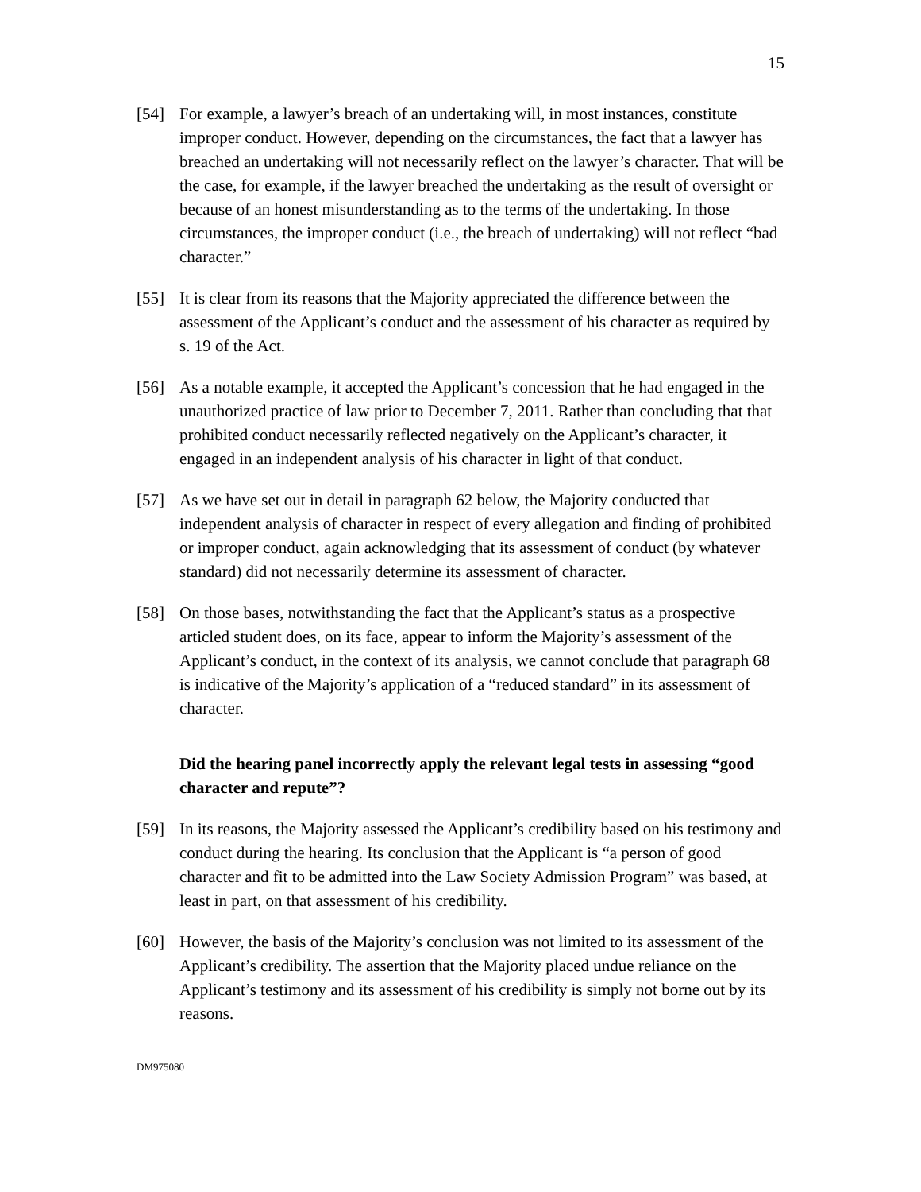15
[54] For example, a lawyer’s breach of an undertaking will, in most instances, constitute improper conduct. However, depending on the circumstances, the fact that a lawyer has breached an undertaking will not necessarily reflect on the lawyer’s character. That will be the case, for example, if the lawyer breached the undertaking as the result of oversight or because of an honest misunderstanding as to the terms of the undertaking. In those circumstances, the improper conduct (i.e., the breach of undertaking) will not reflect “bad character.”
[55] It is clear from its reasons that the Majority appreciated the difference between the assessment of the Applicant’s conduct and the assessment of his character as required by s. 19 of the Act.
[56] As a notable example, it accepted the Applicant’s concession that he had engaged in the unauthorized practice of law prior to December 7, 2011. Rather than concluding that that prohibited conduct necessarily reflected negatively on the Applicant’s character, it engaged in an independent analysis of his character in light of that conduct.
[57] As we have set out in detail in paragraph 62 below, the Majority conducted that independent analysis of character in respect of every allegation and finding of prohibited or improper conduct, again acknowledging that its assessment of conduct (by whatever standard) did not necessarily determine its assessment of character.
[58] On those bases, notwithstanding the fact that the Applicant’s status as a prospective articled student does, on its face, appear to inform the Majority’s assessment of the Applicant’s conduct, in the context of its analysis, we cannot conclude that paragraph 68 is indicative of the Majority’s application of a “reduced standard” in its assessment of character.
Did the hearing panel incorrectly apply the relevant legal tests in assessing “good character and repute”?
[59] In its reasons, the Majority assessed the Applicant’s credibility based on his testimony and conduct during the hearing. Its conclusion that the Applicant is “a person of good character and fit to be admitted into the Law Society Admission Program” was based, at least in part, on that assessment of his credibility.
[60] However, the basis of the Majority’s conclusion was not limited to its assessment of the Applicant’s credibility. The assertion that the Majority placed undue reliance on the Applicant’s testimony and its assessment of his credibility is simply not borne out by its reasons.
DM975080